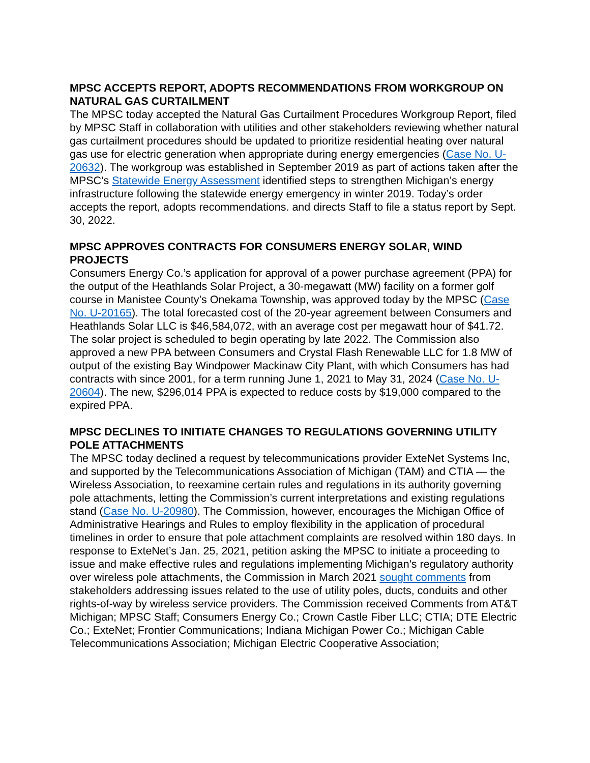MPSC ACCEPTS REPORT, ADOPTS RECOMMENDATIONS FROM WORKGROUP ON NATURAL GAS CURTAILMENT
The MPSC today accepted the Natural Gas Curtailment Procedures Workgroup Report, filed by MPSC Staff in collaboration with utilities and other stakeholders reviewing whether natural gas curtailment procedures should be updated to prioritize residential heating over natural gas use for electric generation when appropriate during energy emergencies (Case No. U-20632). The workgroup was established in September 2019 as part of actions taken after the MPSC’s Statewide Energy Assessment identified steps to strengthen Michigan’s energy infrastructure following the statewide energy emergency in winter 2019. Today’s order accepts the report, adopts recommendations. and directs Staff to file a status report by Sept. 30, 2022.
MPSC APPROVES CONTRACTS FOR CONSUMERS ENERGY SOLAR, WIND PROJECTS
Consumers Energy Co.’s application for approval of a power purchase agreement (PPA) for the output of the Heathlands Solar Project, a 30-megawatt (MW) facility on a former golf course in Manistee County’s Onekama Township, was approved today by the MPSC (Case No. U-20165). The total forecasted cost of the 20-year agreement between Consumers and Heathlands Solar LLC is $46,584,072, with an average cost per megawatt hour of $41.72. The solar project is scheduled to begin operating by late 2022. The Commission also approved a new PPA between Consumers and Crystal Flash Renewable LLC for 1.8 MW of output of the existing Bay Windpower Mackinaw City Plant, with which Consumers has had contracts with since 2001, for a term running June 1, 2021 to May 31, 2024 (Case No. U-20604). The new, $296,014 PPA is expected to reduce costs by $19,000 compared to the expired PPA.
MPSC DECLINES TO INITIATE CHANGES TO REGULATIONS GOVERNING UTILITY POLE ATTACHMENTS
The MPSC today declined a request by telecommunications provider ExteNet Systems Inc, and supported by the Telecommunications Association of Michigan (TAM) and CTIA — the Wireless Association, to reexamine certain rules and regulations in its authority governing pole attachments, letting the Commission’s current interpretations and existing regulations stand (Case No. U-20980). The Commission, however, encourages the Michigan Office of Administrative Hearings and Rules to employ flexibility in the application of procedural timelines in order to ensure that pole attachment complaints are resolved within 180 days. In response to ExteNet’s Jan. 25, 2021, petition asking the MPSC to initiate a proceeding to issue and make effective rules and regulations implementing Michigan's regulatory authority over wireless pole attachments, the Commission in March 2021 sought comments from stakeholders addressing issues related to the use of utility poles, ducts, conduits and other rights-of-way by wireless service providers. The Commission received Comments from AT&T Michigan; MPSC Staff; Consumers Energy Co.; Crown Castle Fiber LLC; CTIA; DTE Electric Co.; ExteNet; Frontier Communications; Indiana Michigan Power Co.; Michigan Cable Telecommunications Association; Michigan Electric Cooperative Association;